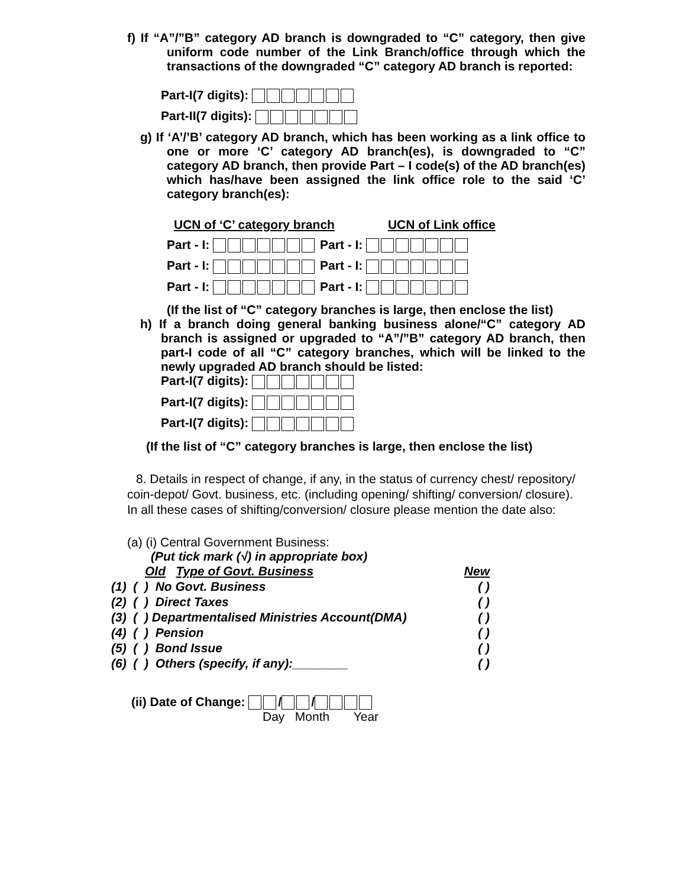f) If “A”/”B” category AD branch is downgraded to “C” category, then give uniform code number of the Link Branch/office through which the transactions of the downgraded “C” category AD branch is reported:
Part-I(7 digits):
Part-II(7 digits):
g) If ‘A’/’B’ category AD branch, which has been working as a link office to one or more ‘C’ category AD branch(es), is downgraded to “C” category AD branch, then provide Part – I code(s) of the AD branch(es) which has/have been assigned the link office role to the said ‘C’ category branch(es):
UCN of ‘C’ category branch UCN of Link office
Part - I: Part - I:
Part - I: Part - I:
Part - I: Part - I:
(If the list of “C” category branches is large, then enclose the list)
h) If a branch doing general banking business alone/“C” category AD branch is assigned or upgraded to “A”/”B” category AD branch, then part-I code of all “C” category branches, which will be linked to the newly upgraded AD branch should be listed:
Part-I(7 digits):
Part-I(7 digits):
Part-I(7 digits):
(If the list of “C” category branches is large, then enclose the list)
8. Details in respect of change, if any, in the status of currency chest/ repository/ coin-depot/ Govt. business, etc. (including opening/ shifting/ conversion/ closure). In all these cases of shifting/conversion/ closure please mention the date also:
(a) (i) Central Government Business:
(Put tick mark (√) in appropriate box)
Old Type of Govt. Business New
(1) ( ) No Govt. Business ( )
(2) ( ) Direct Taxes ( )
(3) ( ) Departmentalised Ministries Account(DMA) ( )
(4) ( ) Pension ( )
(5) ( ) Bond Issue ( )
(6) ( ) Others (specify, if any):________ ( )
(ii) Date of Change: / /
Day Month Year